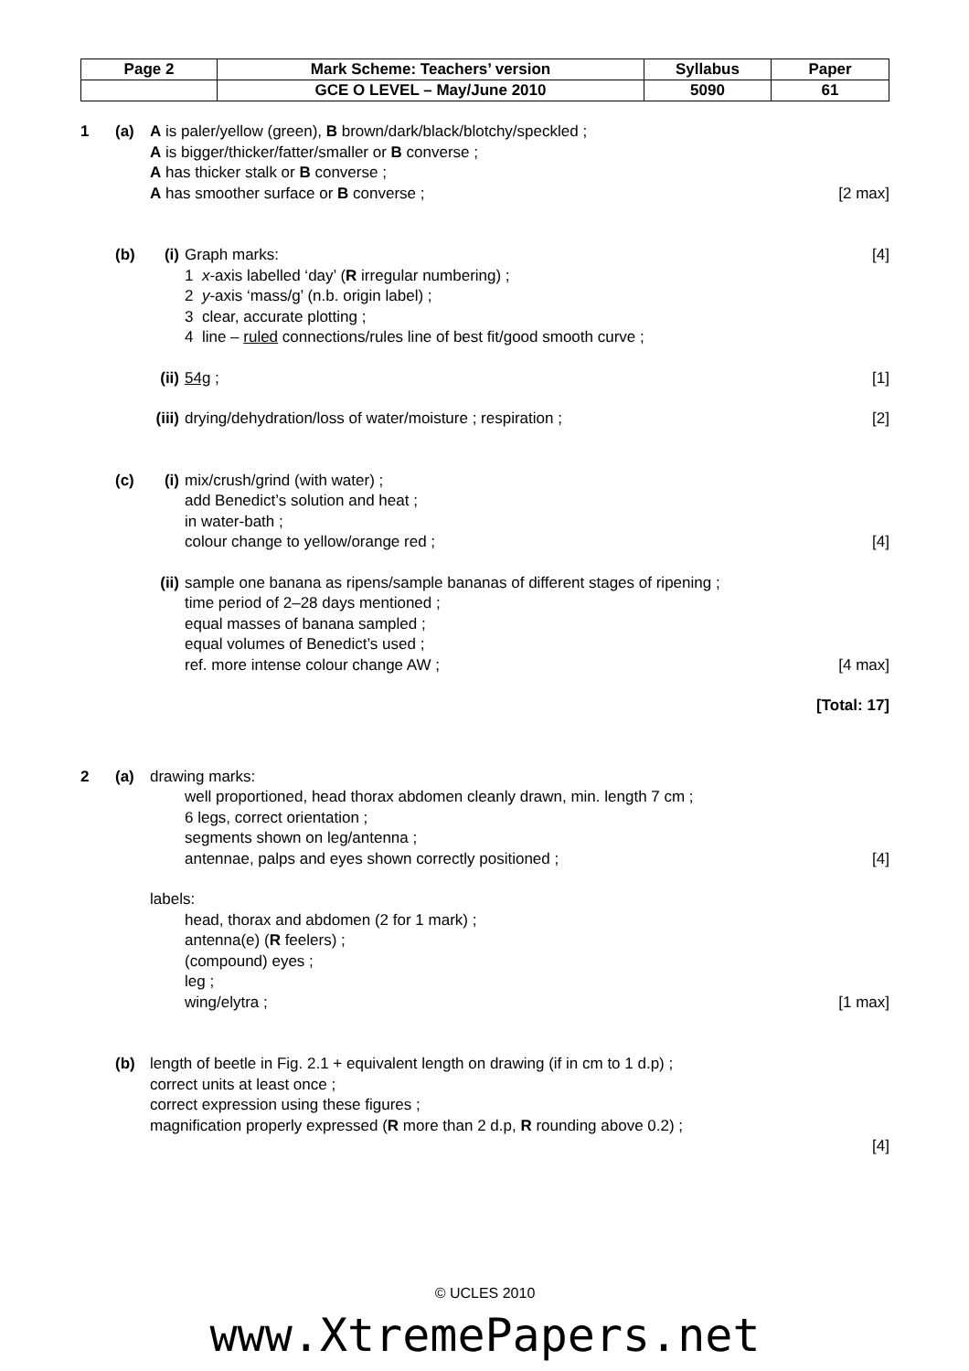| Page 2 | Mark Scheme: Teachers’ version | Syllabus | Paper |
| | GCE O LEVEL – May/June 2010 | 5090 | 61 |
1 (a) A is paler/yellow (green), B brown/dark/black/blotchy/speckled ;
A is bigger/thicker/fatter/smaller or B converse ;
A has thicker stalk or B converse ;
A has smoother surface or B converse ;
[2 max]
(b) (i) Graph marks:
1 x-axis labelled ‘day’ (R irregular numbering) ;
2 y-axis ‘mass/g’ (n.b. origin label) ;
3 clear, accurate plotting ;
4 line – ruled connections/rules line of best fit/good smooth curve ;
[4]
(ii)
54g ; [1]
(iii)
drying/dehydration/loss of water/moisture ; respiration ;
[2]
(c) (i) mix/crush/grind (with water) ;
add Benedict’s solution and heat ;
in water-bath ;
colour change to yellow/orange red ;
[4]
(ii)
sample one banana as ripens/sample bananas of different stages of ripening ;
time period of 2–28 days mentioned ;
equal masses of banana sampled ;
equal volumes of Benedict’s used ;
ref. more intense colour change AW ;
[4 max]
[Total: 17]
2 (a) drawing marks:
well proportioned, head thorax abdomen cleanly drawn, min. length 7 cm ;
6 legs, correct orientation ;
segments shown on leg/antenna ;
antennae, palps and eyes shown correctly positioned ;
[4]
labels:
head, thorax and abdomen (2 for 1 mark) ;
antenna(e) (R feelers) ;
(compound) eyes ;
leg ;
wing/elytra ;
[1 max]
(b) length of beetle in Fig. 2.1 + equivalent length on drawing (if in cm to 1 d.p) ;
correct units at least once ;
correct expression using these figures ;
magnification properly expressed (R more than 2 d.p, R rounding above 0.2) ;
[4]
© UCLES 2010
www.XtremePapers.net